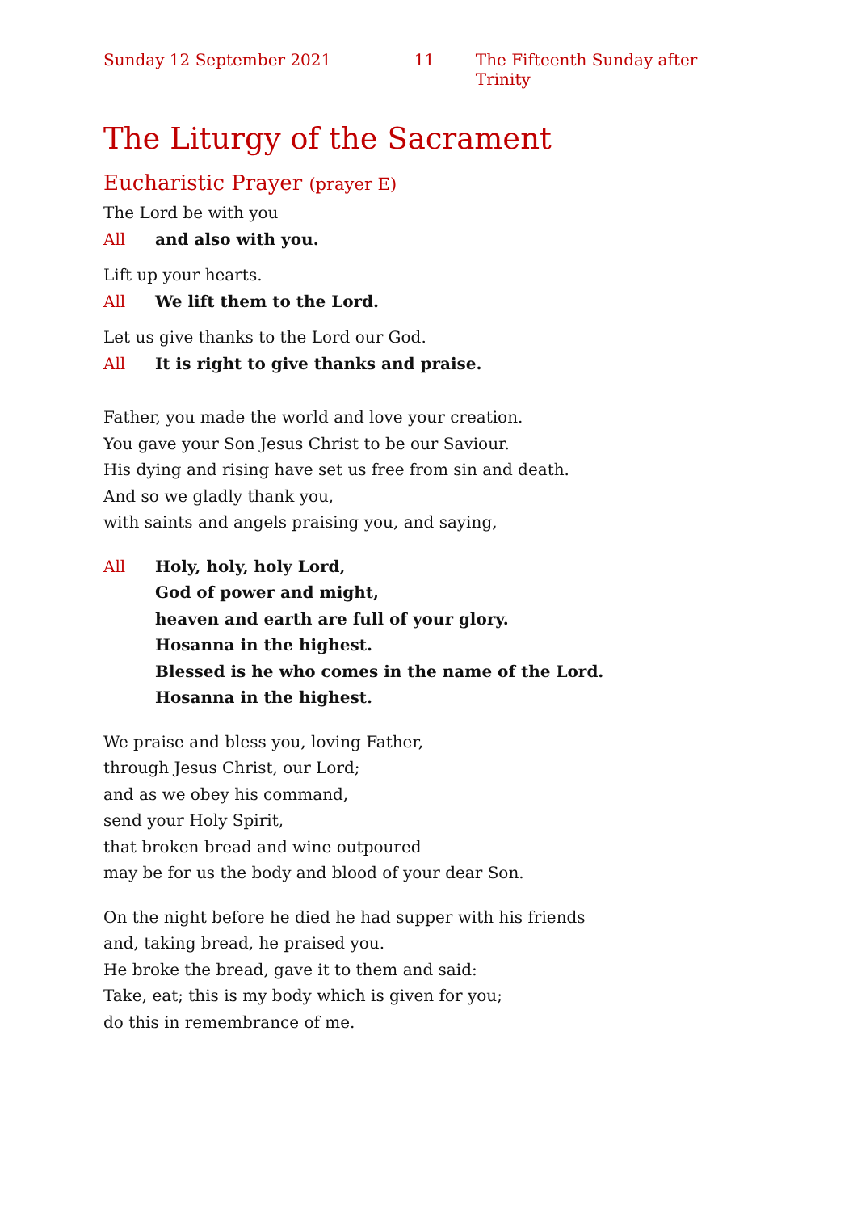Sunday 12 September 2021 11 The Fifteenth Sunday after Trinity
The Liturgy of the Sacrament
Eucharistic Prayer (prayer E)
The Lord be with you
All and also with you.
Lift up your hearts.
All We lift them to the Lord.
Let us give thanks to the Lord our God.
All It is right to give thanks and praise.
Father, you made the world and love your creation.
You gave your Son Jesus Christ to be our Saviour.
His dying and rising have set us free from sin and death.
And so we gladly thank you,
with saints and angels praising you, and saying,
All Holy, holy, holy Lord,
God of power and might,
heaven and earth are full of your glory.
Hosanna in the highest.
Blessed is he who comes in the name of the Lord.
Hosanna in the highest.
We praise and bless you, loving Father,
through Jesus Christ, our Lord;
and as we obey his command,
send your Holy Spirit,
that broken bread and wine outpoured
may be for us the body and blood of your dear Son.
On the night before he died he had supper with his friends
and, taking bread, he praised you.
He broke the bread, gave it to them and said:
Take, eat; this is my body which is given for you;
do this in remembrance of me.